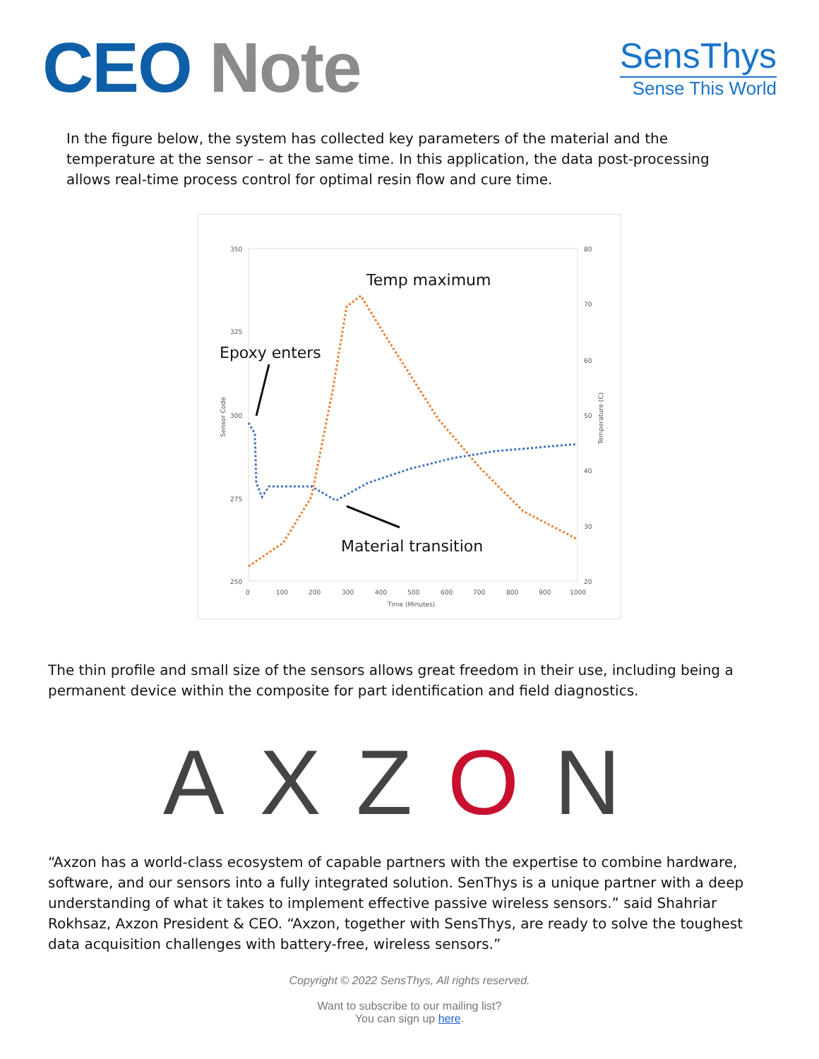CEO Note
SensThys
Sense This World
In the figure below, the system has collected key parameters of the material and the temperature at the sensor – at the same time. In this application, the data post-processing allows real-time process control for optimal resin flow and cure time.
350
325
300
275
250
80
70
60
50
40
30
20
0
100
200
300
400
500
600
700
800
900
1000
Time (Minutes)
Sensor Code
Temperature (C)
Temp maximum
Epoxy enters
Material transition
The thin profile and small size of the sensors allows great freedom in their use, including being a permanent device within the composite for part identification and field diagnostics.
AXZON
“Axzon has a world-class ecosystem of capable partners with the expertise to combine hardware, software, and our sensors into a fully integrated solution. SenThys is a unique partner with a deep understanding of what it takes to implement effective passive wireless sensors.” said Shahriar Rokhsaz, Axzon President & CEO. “Axzon, together with SensThys, are ready to solve the toughest data acquisition challenges with battery-free, wireless sensors.”
Copyright © 2022 SensThys, All rights reserved.
Want to subscribe to our mailing list?
You can sign up here.